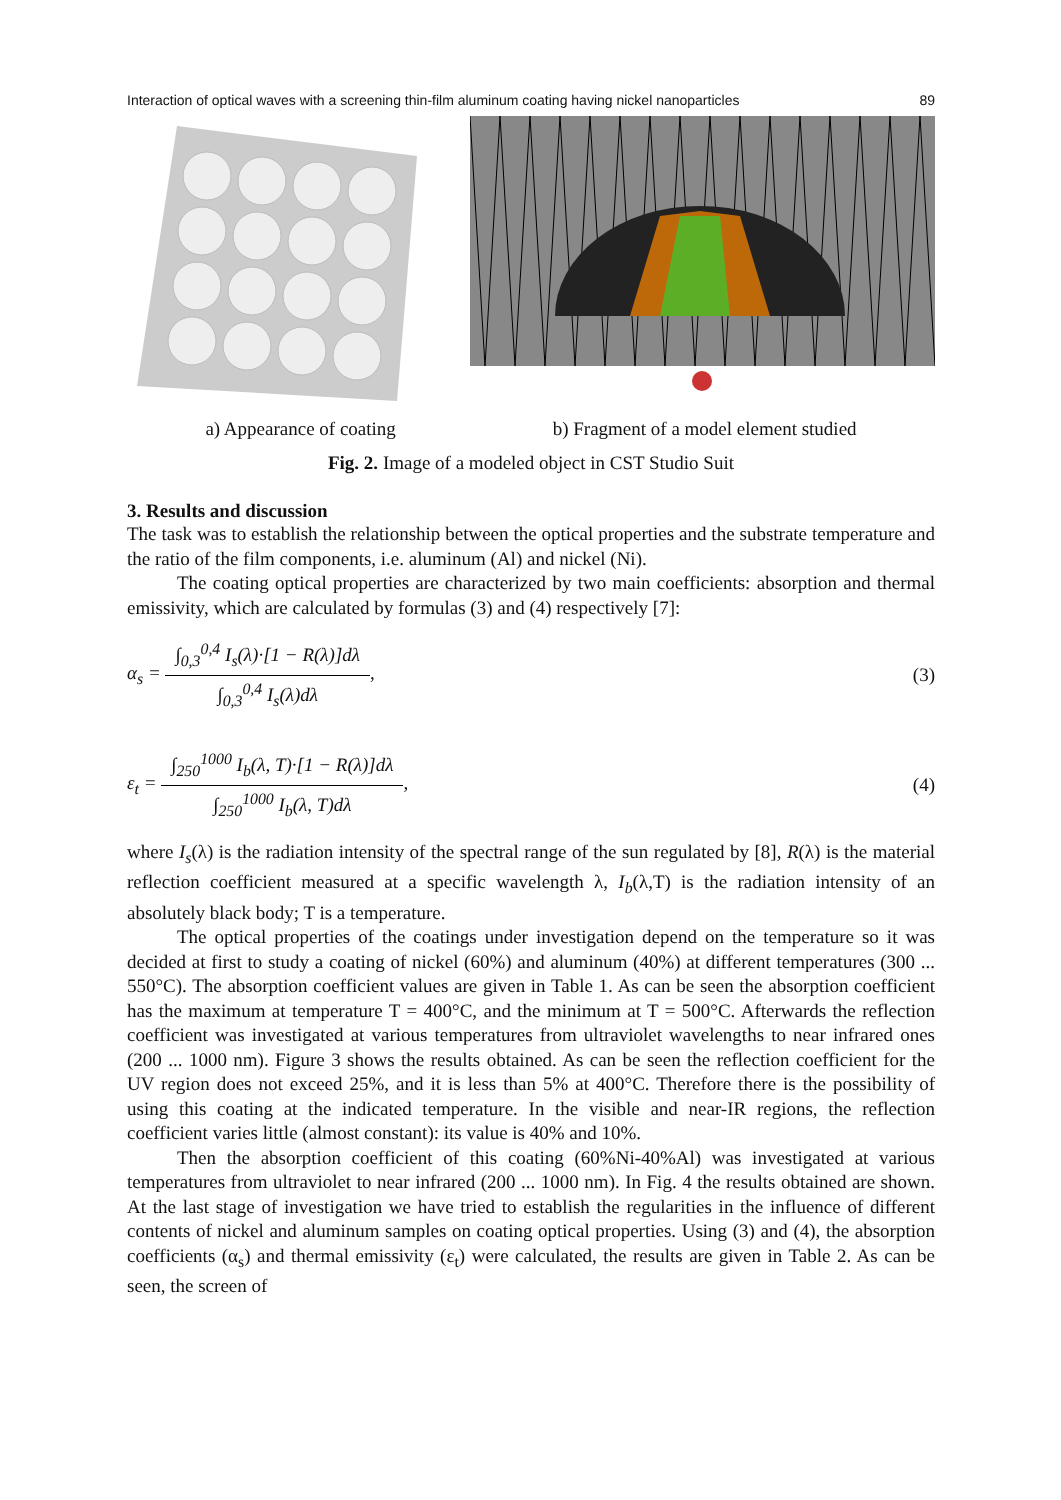Interaction of optical waves with a screening thin-film aluminum coating having nickel nanoparticles 89
a) Appearance of coating b) Fragment of a model element studied
Fig. 2. Image of a modeled object in CST Studio Suit
3. Results and discussion
The task was to establish the relationship between the optical properties and the substrate temperature and the ratio of the film components, i.e. aluminum (Al) and nickel (Ni).
The coating optical properties are characterized by two main coefficients: absorption and thermal emissivity, which are calculated by formulas (3) and (4) respectively [7]:
α<sub>s</sub> = ∫<sub>0,3</sub><sup>0,4</sup> I<sub>s</sub>(λ)·[1 − R(λ)]dλ ∫<sub>0,3</sub><sup>0,4</sup> I<sub>s</sub>(λ)dλ, (3)
ε<sub>t</sub> = ∫<sub>250</sub><sup>1000</sup> I<sub>b</sub>(λ, T)·[1 − R(λ)]dλ ∫<sub>250</sub><sup>1000</sup> I<sub>b</sub>(λ, T)dλ, (4)
where I<sub>s</sub>(λ) is the radiation intensity of the spectral range of the sun regulated by [8], R(λ) is the material reflection coefficient measured at a specific wavelength λ, I<sub>b</sub>(λ,T) is the radiation intensity of an absolutely black body; T is a temperature.
The optical properties of the coatings under investigation depend on the temperature so it was decided at first to study a coating of nickel (60%) and aluminum (40%) at different temperatures (300 ... 550°C). The absorption coefficient values are given in Table 1. As can be seen the absorption coefficient has the maximum at temperature T = 400°C, and the minimum at T = 500°C. Afterwards the reflection coefficient was investigated at various temperatures from ultraviolet wavelengths to near infrared ones (200 ... 1000 nm). Figure 3 shows the results obtained. As can be seen the reflection coefficient for the UV region does not exceed 25%, and it is less than 5% at 400°C. Therefore there is the possibility of using this coating at the indicated temperature. In the visible and near-IR regions, the reflection coefficient varies little (almost constant): its value is 40% and 10%.
Then the absorption coefficient of this coating (60%Ni-40%Al) was investigated at various temperatures from ultraviolet to near infrared (200 ... 1000 nm). In Fig. 4 the results obtained are shown. At the last stage of investigation we have tried to establish the regularities in the influence of different contents of nickel and aluminum samples on coating optical properties. Using (3) and (4), the absorption coefficients (α<sub>s</sub>) and thermal emissivity (ε<sub>t</sub>) were calculated, the results are given in Table 2. As can be seen, the screen of